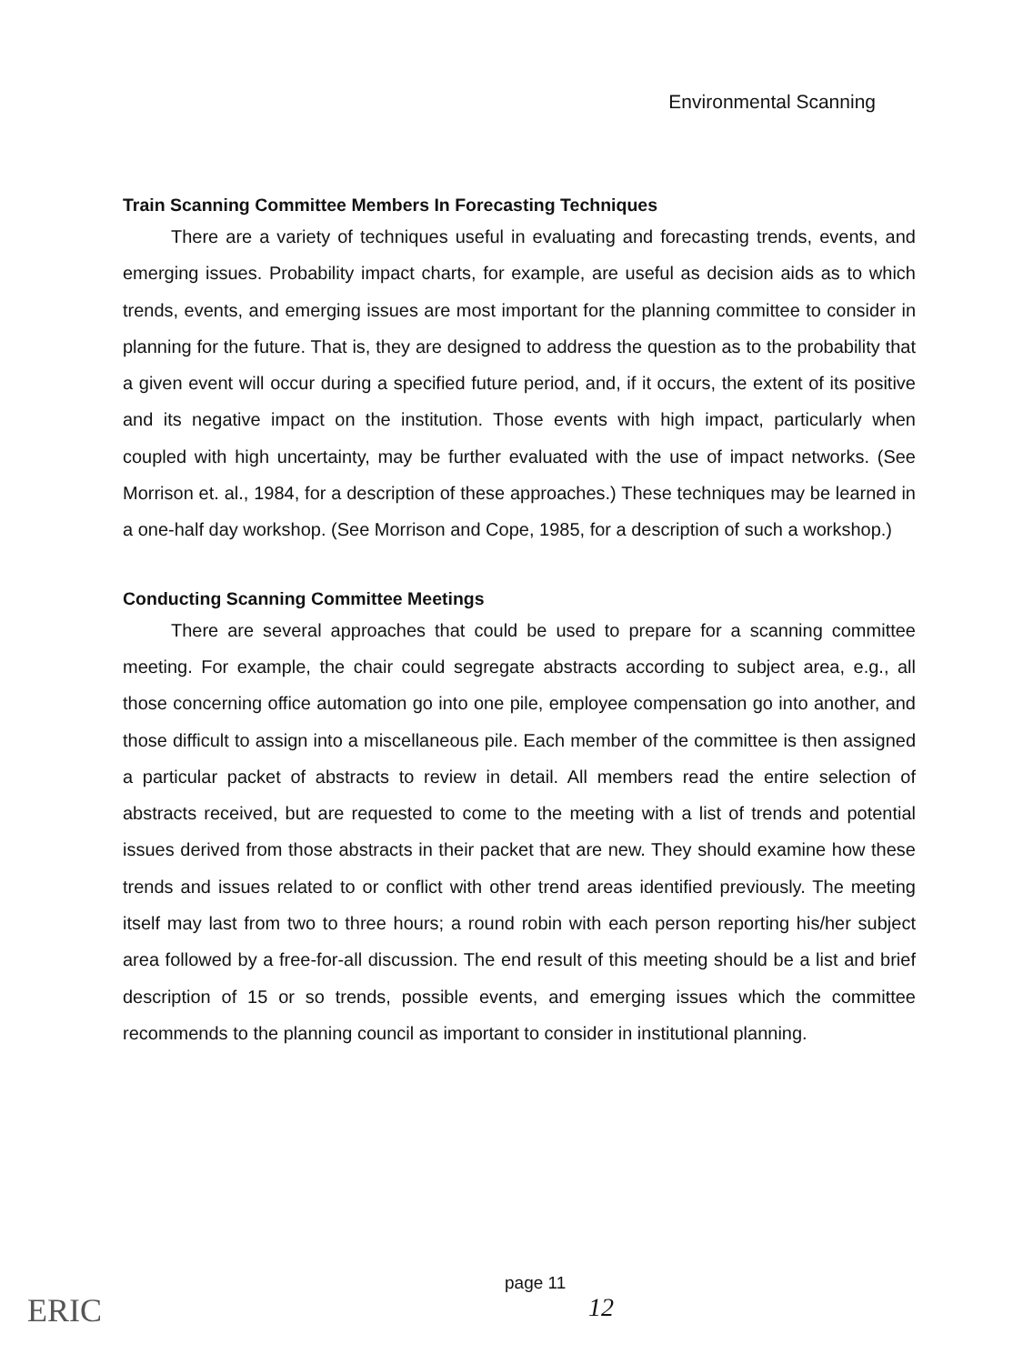Environmental Scanning
Train Scanning Committee Members In Forecasting Techniques
There are a variety of techniques useful in evaluating and forecasting trends, events, and emerging issues. Probability impact charts, for example, are useful as decision aids as to which trends, events, and emerging issues are most important for the planning committee to consider in planning for the future. That is, they are designed to address the question as to the probability that a given event will occur during a specified future period, and, if it occurs, the extent of its positive and its negative impact on the institution. Those events with high impact, particularly when coupled with high uncertainty, may be further evaluated with the use of impact networks. (See Morrison et. al., 1984, for a description of these approaches.) These techniques may be learned in a one-half day workshop. (See Morrison and Cope, 1985, for a description of such a workshop.)
Conducting Scanning Committee Meetings
There are several approaches that could be used to prepare for a scanning committee meeting. For example, the chair could segregate abstracts according to subject area, e.g., all those concerning office automation go into one pile, employee compensation go into another, and those difficult to assign into a miscellaneous pile. Each member of the committee is then assigned a particular packet of abstracts to review in detail. All members read the entire selection of abstracts received, but are requested to come to the meeting with a list of trends and potential issues derived from those abstracts in their packet that are new. They should examine how these trends and issues related to or conflict with other trend areas identified previously. The meeting itself may last from two to three hours; a round robin with each person reporting his/her subject area followed by a free-for-all discussion. The end result of this meeting should be a list and brief description of 15 or so trends, possible events, and emerging issues which the committee recommends to the planning council as important to consider in institutional planning.
ERIC
page 11
12